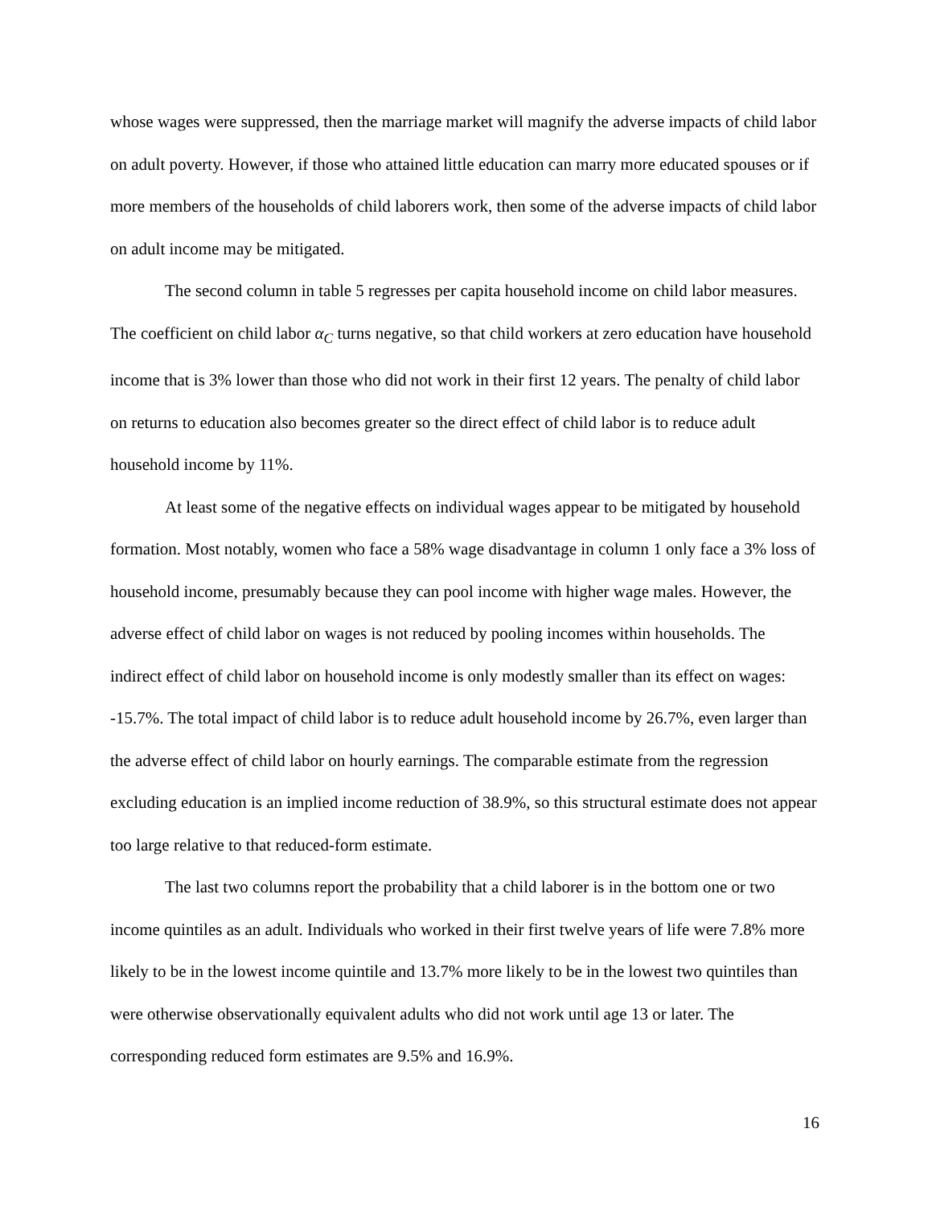whose wages were suppressed, then the marriage market will magnify the adverse impacts of child labor on adult poverty. However, if those who attained little education can marry more educated spouses or if more members of the households of child laborers work, then some of the adverse impacts of child labor on adult income may be mitigated.
The second column in table 5 regresses per capita household income on child labor measures. The coefficient on child labor α<sub>C</sub> turns negative, so that child workers at zero education have household income that is 3% lower than those who did not work in their first 12 years. The penalty of child labor on returns to education also becomes greater so the direct effect of child labor is to reduce adult household income by 11%.
At least some of the negative effects on individual wages appear to be mitigated by household formation. Most notably, women who face a 58% wage disadvantage in column 1 only face a 3% loss of household income, presumably because they can pool income with higher wage males. However, the adverse effect of child labor on wages is not reduced by pooling incomes within households. The indirect effect of child labor on household income is only modestly smaller than its effect on wages: -15.7%. The total impact of child labor is to reduce adult household income by 26.7%, even larger than the adverse effect of child labor on hourly earnings. The comparable estimate from the regression excluding education is an implied income reduction of 38.9%, so this structural estimate does not appear too large relative to that reduced-form estimate.
The last two columns report the probability that a child laborer is in the bottom one or two income quintiles as an adult. Individuals who worked in their first twelve years of life were 7.8% more likely to be in the lowest income quintile and 13.7% more likely to be in the lowest two quintiles than were otherwise observationally equivalent adults who did not work until age 13 or later. The corresponding reduced form estimates are 9.5% and 16.9%.
16